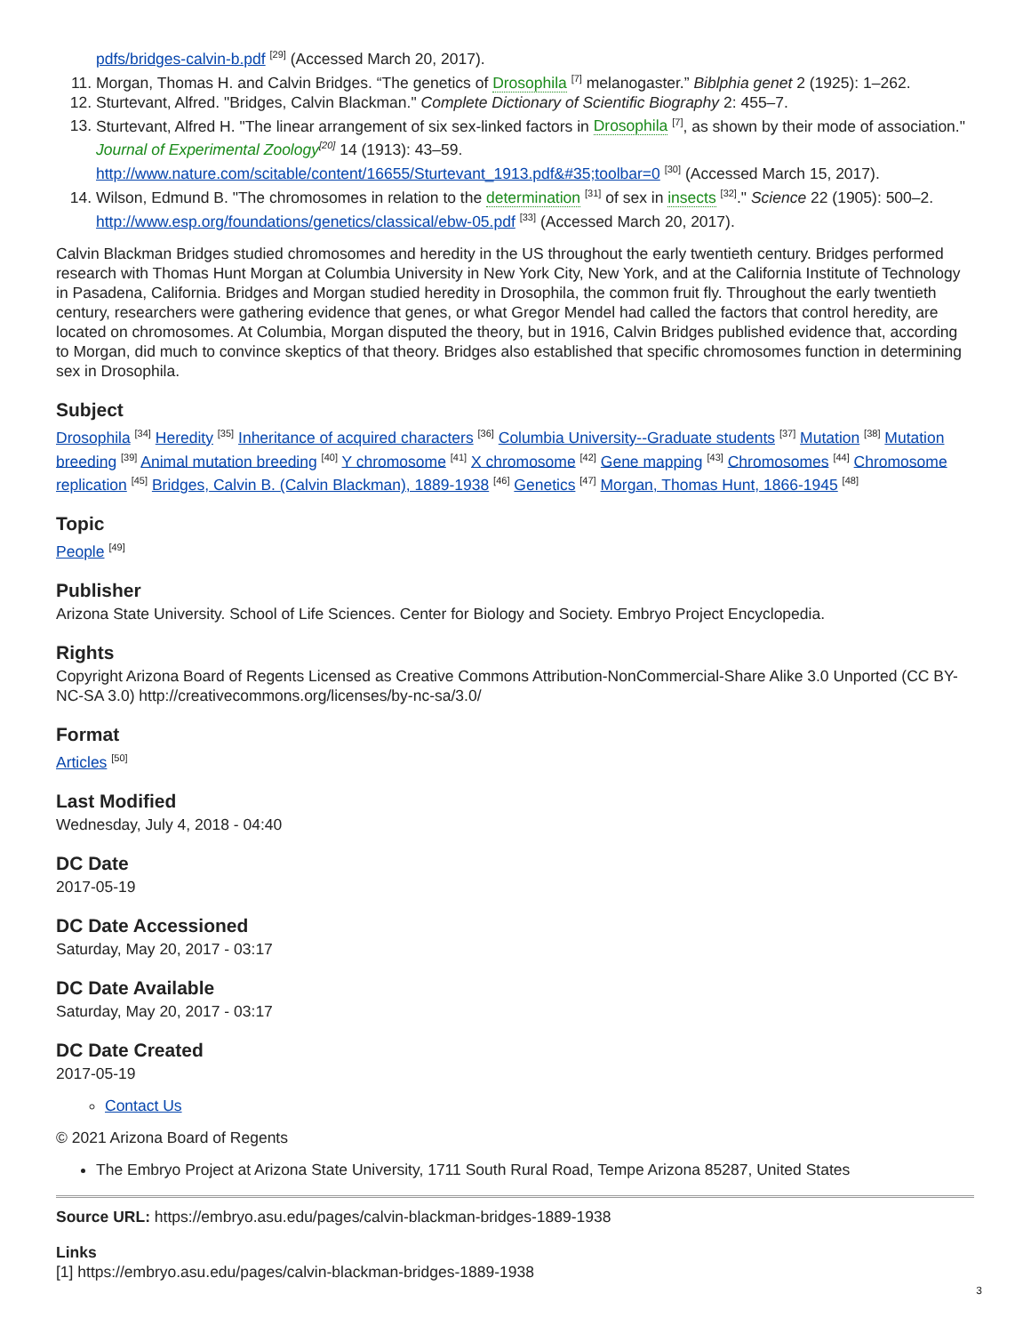pdfs/bridges-calvin-b.pdf <sup>[29]</sup> (Accessed March 20, 2017).
11. Morgan, Thomas H. and Calvin Bridges. “The genetics of Drosophila <sup>[7]</sup> melanogaster.” Biblphia genet 2 (1925): 1–262.
12. Sturtevant, Alfred. "Bridges, Calvin Blackman." Complete Dictionary of Scientific Biography 2: 455–7.
13. Sturtevant, Alfred H. "The linear arrangement of six sex-linked factors in Drosophila <sup>[7]</sup>, as shown by their mode of association." Journal of Experimental Zoology<sup>[20]</sup> 14 (1913): 43–59. http://www.nature.com/scitable/content/16655/Sturtevant_1913.pdf&#35;toolbar=0 <sup>[30]</sup> (Accessed March 15, 2017).
14. Wilson, Edmund B. "The chromosomes in relation to the determination <sup>[31]</sup> of sex in insects <sup>[32]</sup>." Science 22 (1905): 500–2. http://www.esp.org/foundations/genetics/classical/ebw-05.pdf <sup>[33]</sup> (Accessed March 20, 2017).
Calvin Blackman Bridges studied chromosomes and heredity in the US throughout the early twentieth century. Bridges performed research with Thomas Hunt Morgan at Columbia University in New York City, New York, and at the California Institute of Technology in Pasadena, California. Bridges and Morgan studied heredity in Drosophila, the common fruit fly. Throughout the early twentieth century, researchers were gathering evidence that genes, or what Gregor Mendel had called the factors that control heredity, are located on chromosomes. At Columbia, Morgan disputed the theory, but in 1916, Calvin Bridges published evidence that, according to Morgan, did much to convince skeptics of that theory. Bridges also established that specific chromosomes function in determining sex in Drosophila.
Subject
Drosophila <sup>[34]</sup> Heredity <sup>[35]</sup> Inheritance of acquired characters <sup>[36]</sup> Columbia University--Graduate students <sup>[37]</sup> Mutation <sup>[38]</sup> Mutation breeding <sup>[39]</sup> Animal mutation breeding <sup>[40]</sup> Y chromosome <sup>[41]</sup> X chromosome <sup>[42]</sup> Gene mapping <sup>[43]</sup> Chromosomes <sup>[44]</sup> Chromosome replication <sup>[45]</sup> Bridges, Calvin B. (Calvin Blackman), 1889-1938 <sup>[46]</sup> Genetics <sup>[47]</sup> Morgan, Thomas Hunt, 1866-1945 <sup>[48]</sup>
Topic
People <sup>[49]</sup>
Publisher
Arizona State University. School of Life Sciences. Center for Biology and Society. Embryo Project Encyclopedia.
Rights
Copyright Arizona Board of Regents Licensed as Creative Commons Attribution-NonCommercial-Share Alike 3.0 Unported (CC BY-NC-SA 3.0) http://creativecommons.org/licenses/by-nc-sa/3.0/
Format
Articles <sup>[50]</sup>
Last Modified
Wednesday, July 4, 2018 - 04:40
DC Date
2017-05-19
DC Date Accessioned
Saturday, May 20, 2017 - 03:17
DC Date Available
Saturday, May 20, 2017 - 03:17
DC Date Created
2017-05-19
Contact Us
© 2021 Arizona Board of Regents
The Embryo Project at Arizona State University, 1711 South Rural Road, Tempe Arizona 85287, United States
Source URL: https://embryo.asu.edu/pages/calvin-blackman-bridges-1889-1938
Links
[1] https://embryo.asu.edu/pages/calvin-blackman-bridges-1889-1938
3